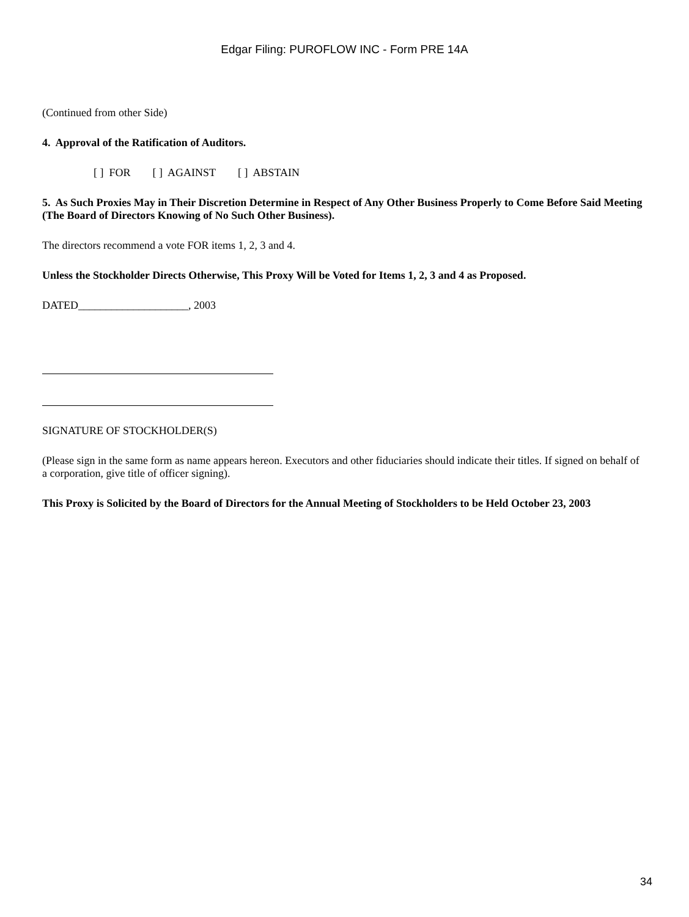Edgar Filing: PUROFLOW INC - Form PRE 14A
(Continued from other Side)
4. Approval of the Ratification of Auditors.
[ ] FOR [ ] AGAINST [ ] ABSTAIN
5. As Such Proxies May in Their Discretion Determine in Respect of Any Other Business Properly to Come Before Said Meeting (The Board of Directors Knowing of No Such Other Business).
The directors recommend a vote FOR items 1, 2, 3 and 4.
Unless the Stockholder Directs Otherwise, This Proxy Will be Voted for Items 1, 2, 3 and 4 as Proposed.
DATED____________________, 2003
SIGNATURE OF STOCKHOLDER(S)
(Please sign in the same form as name appears hereon. Executors and other fiduciaries should indicate their titles. If signed on behalf of a corporation, give title of officer signing).
This Proxy is Solicited by the Board of Directors for the Annual Meeting of Stockholders to be Held October 23, 2003
34